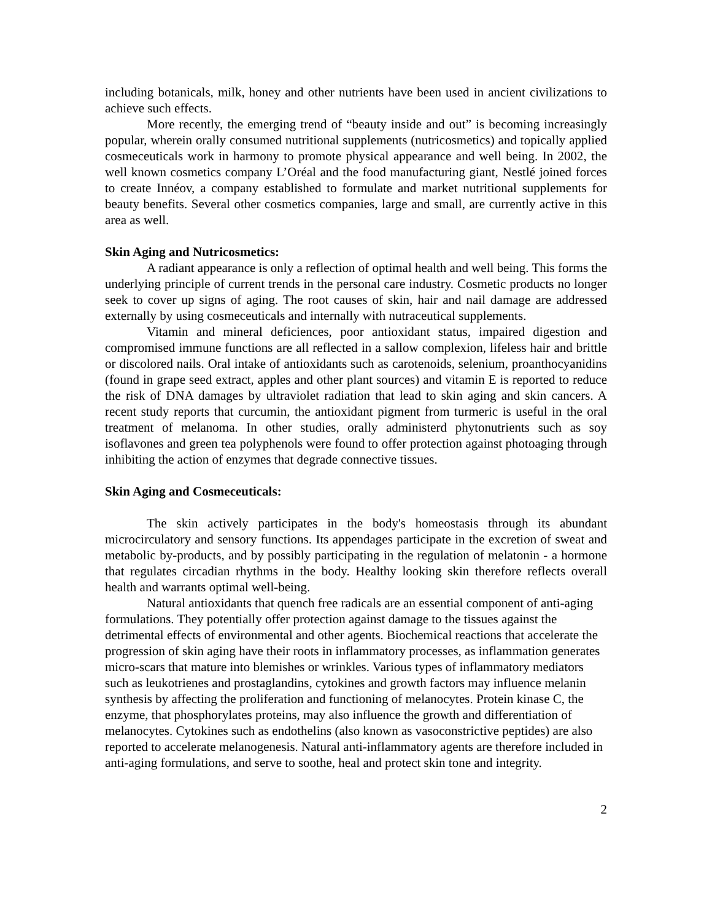including botanicals, milk, honey and other nutrients have been used in ancient civilizations to achieve such effects.
More recently, the emerging trend of “beauty inside and out” is becoming increasingly popular, wherein orally consumed nutritional supplements (nutricosmetics) and topically applied cosmeceuticals work in harmony to promote physical appearance and well being. In 2002, the well known cosmetics company L’Oréal and the food manufacturing giant, Nestlé joined forces to create Innéov, a company established to formulate and market nutritional supplements for beauty benefits. Several other cosmetics companies, large and small, are currently active in this area as well.
Skin Aging and Nutricosmetics:
A radiant appearance is only a reflection of optimal health and well being. This forms the underlying principle of current trends in the personal care industry. Cosmetic products no longer seek to cover up signs of aging. The root causes of skin, hair and nail damage are addressed externally by using cosmeceuticals and internally with nutraceutical supplements.
Vitamin and mineral deficiences, poor antioxidant status, impaired digestion and compromised immune functions are all reflected in a sallow complexion, lifeless hair and brittle or discolored nails. Oral intake of antioxidants such as carotenoids, selenium, proanthocyanidins (found in grape seed extract, apples and other plant sources) and vitamin E is reported to reduce the risk of DNA damages by ultraviolet radiation that lead to skin aging and skin cancers. A recent study reports that curcumin, the antioxidant pigment from turmeric is useful in the oral treatment of melanoma. In other studies, orally administerd phytonutrients such as soy isoflavones and green tea polyphenols were found to offer protection against photoaging through inhibiting the action of enzymes that degrade connective tissues.
Skin Aging and Cosmeceuticals:
The skin actively participates in the body's homeostasis through its abundant microcirculatory and sensory functions. Its appendages participate in the excretion of sweat and metabolic by-products, and by possibly participating in the regulation of melatonin - a hormone that regulates circadian rhythms in the body. Healthy looking skin therefore reflects overall health and warrants optimal well-being.
Natural antioxidants that quench free radicals are an essential component of anti-aging formulations. They potentially offer protection against damage to the tissues against the detrimental effects of environmental and other agents. Biochemical reactions that accelerate the progression of skin aging have their roots in inflammatory processes, as inflammation generates micro-scars that mature into blemishes or wrinkles. Various types of inflammatory mediators such as leukotrienes and prostaglandins, cytokines and growth factors may influence melanin synthesis by affecting the proliferation and functioning of melanocytes. Protein kinase C, the enzyme, that phosphorylates proteins, may also influence the growth and differentiation of melanocytes. Cytokines such as endothelins (also known as vasoconstrictive peptides) are also reported to accelerate melanogenesis. Natural anti-inflammatory agents are therefore included in anti-aging formulations, and serve to soothe, heal and protect skin tone and integrity.
2